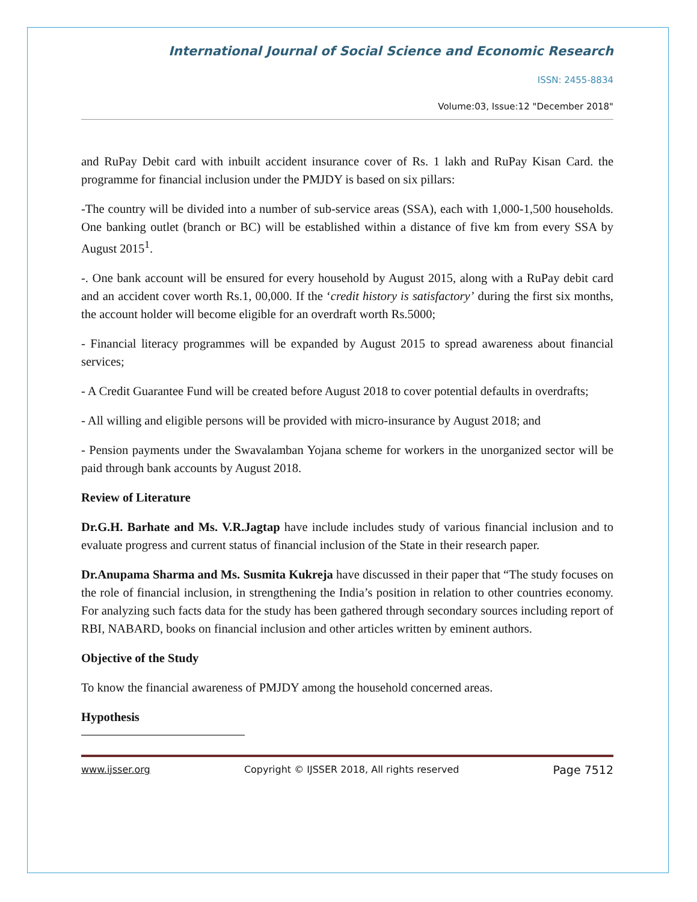International Journal of Social Science and Economic Research
ISSN: 2455-8834
Volume:03, Issue:12 "December 2018"
and RuPay Debit card with inbuilt accident insurance cover of Rs. 1 lakh and RuPay Kisan Card. the programme for financial inclusion under the PMJDY is based on six pillars:
-The country will be divided into a number of sub-service areas (SSA), each with 1,000-1,500 households. One banking outlet (branch or BC) will be established within a distance of five km from every SSA by August 2015<sup>1</sup>.
-. One bank account will be ensured for every household by August 2015, along with a RuPay debit card and an accident cover worth Rs.1, 00,000. If the ‘credit history is satisfactory’ during the first six months, the account holder will become eligible for an overdraft worth Rs.5000;
- Financial literacy programmes will be expanded by August 2015 to spread awareness about financial services;
- A Credit Guarantee Fund will be created before August 2018 to cover potential defaults in overdrafts;
- All willing and eligible persons will be provided with micro-insurance by August 2018; and
- Pension payments under the Swavalamban Yojana scheme for workers in the unorganized sector will be paid through bank accounts by August 2018.
Review of Literature
Dr.G.H. Barhate and Ms. V.R.Jagtap have include includes study of various financial inclusion and to evaluate progress and current status of financial inclusion of the State in their research paper.
Dr.Anupama Sharma and Ms. Susmita Kukreja have discussed in their paper that “The study focuses on the role of financial inclusion, in strengthening the India’s position in relation to other countries economy. For analyzing such facts data for the study has been gathered through secondary sources including report of RBI, NABARD, books on financial inclusion and other articles written by eminent authors.
Objective of the Study
To know the financial awareness of PMJDY among the household concerned areas.
Hypothesis
www.ijsser.org Copyright © IJSSER 2018, All rights reserved Page 7512